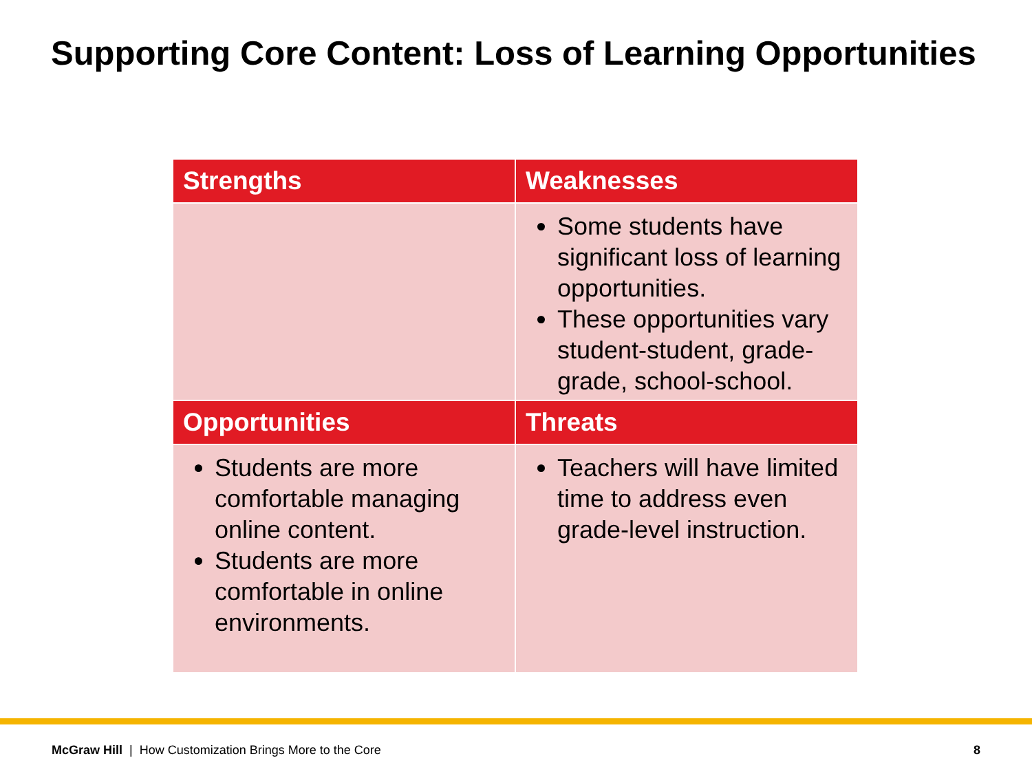Supporting Core Content: Loss of Learning Opportunities
| Strengths | Weaknesses |
| --- | --- |
| | Some students have significant loss of learning opportunities. These opportunities vary student-student, grade-grade, school-school. |
| Opportunities | Threats |
| Students are more comfortable managing online content. Students are more comfortable in online environments. | Teachers will have limited time to address even grade-level instruction. |
McGraw Hill | How Customization Brings More to the Core
8